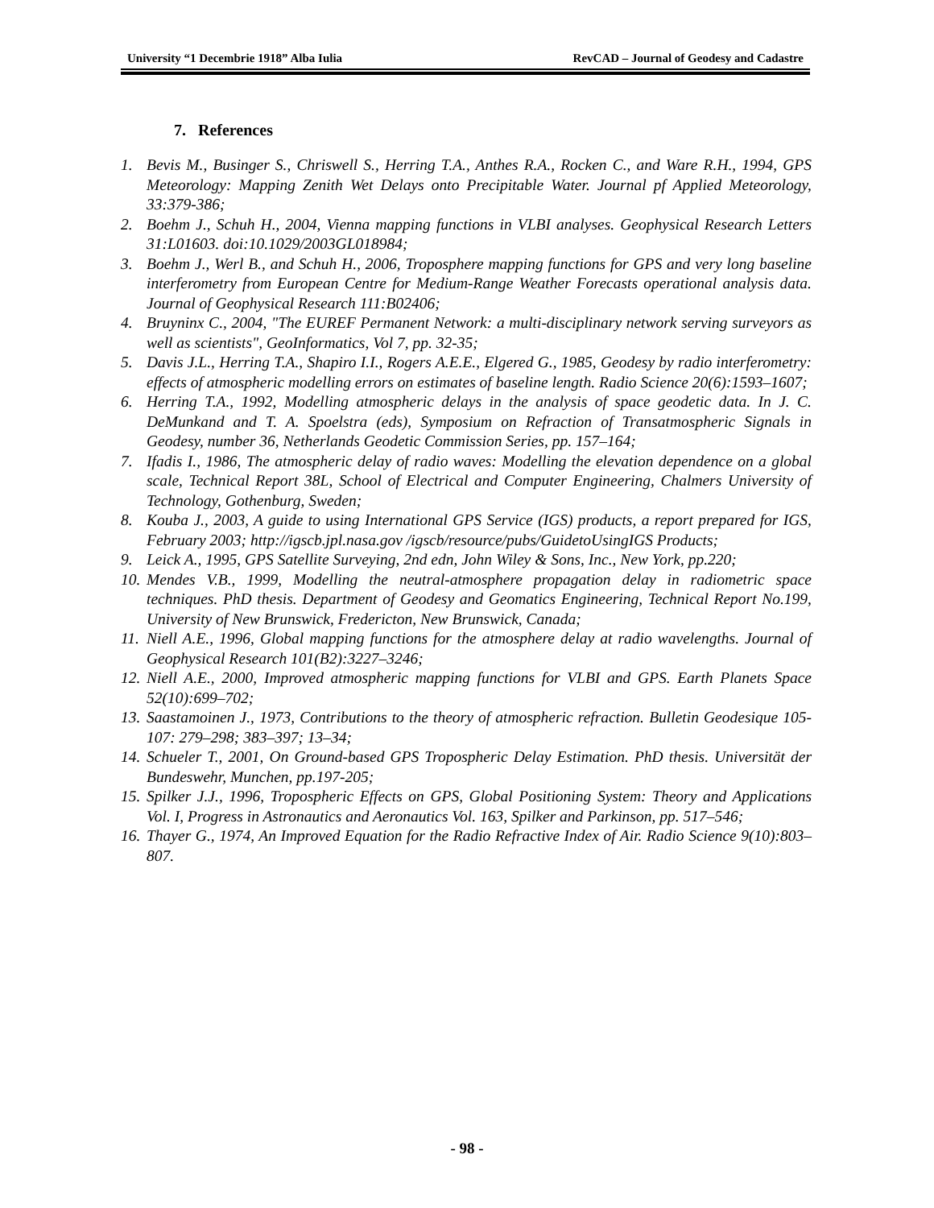University “1 Decembrie 1918” Alba Iulia RevCAD – Journal of Geodesy and Cadastre
7. References
1. Bevis M., Businger S., Chriswell S., Herring T.A., Anthes R.A., Rocken C., and Ware R.H., 1994, GPS Meteorology: Mapping Zenith Wet Delays onto Precipitable Water. Journal pf Applied Meteorology, 33:379-386;
2. Boehm J., Schuh H., 2004, Vienna mapping functions in VLBI analyses. Geophysical Research Letters 31:L01603. doi:10.1029/2003GL018984;
3. Boehm J., Werl B., and Schuh H., 2006, Troposphere mapping functions for GPS and very long baseline interferometry from European Centre for Medium-Range Weather Forecasts operational analysis data. Journal of Geophysical Research 111:B02406;
4. Bruyninx C., 2004, "The EUREF Permanent Network: a multi-disciplinary network serving surveyors as well as scientists", GeoInformatics, Vol 7, pp. 32-35;
5. Davis J.L., Herring T.A., Shapiro I.I., Rogers A.E.E., Elgered G., 1985, Geodesy by radio interferometry: effects of atmospheric modelling errors on estimates of baseline length. Radio Science 20(6):1593–1607;
6. Herring T.A., 1992, Modelling atmospheric delays in the analysis of space geodetic data. In J. C. DeMunkand and T. A. Spoelstra (eds), Symposium on Refraction of Transatmospheric Signals in Geodesy, number 36, Netherlands Geodetic Commission Series, pp. 157–164;
7. Ifadis I., 1986, The atmospheric delay of radio waves: Modelling the elevation dependence on a global scale, Technical Report 38L, School of Electrical and Computer Engineering, Chalmers University of Technology, Gothenburg, Sweden;
8. Kouba J., 2003, A guide to using International GPS Service (IGS) products, a report prepared for IGS, February 2003; http://igscb.jpl.nasa.gov /igscb/resource/pubs/GuidetoUsingIGS Products;
9. Leick A., 1995, GPS Satellite Surveying, 2nd edn, John Wiley & Sons, Inc., New York, pp.220;
10. Mendes V.B., 1999, Modelling the neutral-atmosphere propagation delay in radiometric space techniques. PhD thesis. Department of Geodesy and Geomatics Engineering, Technical Report No.199, University of New Brunswick, Fredericton, New Brunswick, Canada;
11. Niell A.E., 1996, Global mapping functions for the atmosphere delay at radio wavelengths. Journal of Geophysical Research 101(B2):3227–3246;
12. Niell A.E., 2000, Improved atmospheric mapping functions for VLBI and GPS. Earth Planets Space 52(10):699–702;
13. Saastamoinen J., 1973, Contributions to the theory of atmospheric refraction. Bulletin Geodesique 105-107: 279–298; 383–397; 13–34;
14. Schueler T., 2001, On Ground-based GPS Tropospheric Delay Estimation. PhD thesis. Universität der Bundeswehr, Munchen, pp.197-205;
15. Spilker J.J., 1996, Tropospheric Effects on GPS, Global Positioning System: Theory and Applications Vol. I, Progress in Astronautics and Aeronautics Vol. 163, Spilker and Parkinson, pp. 517–546;
16. Thayer G., 1974, An Improved Equation for the Radio Refractive Index of Air. Radio Science 9(10):803–807.
- 98 -